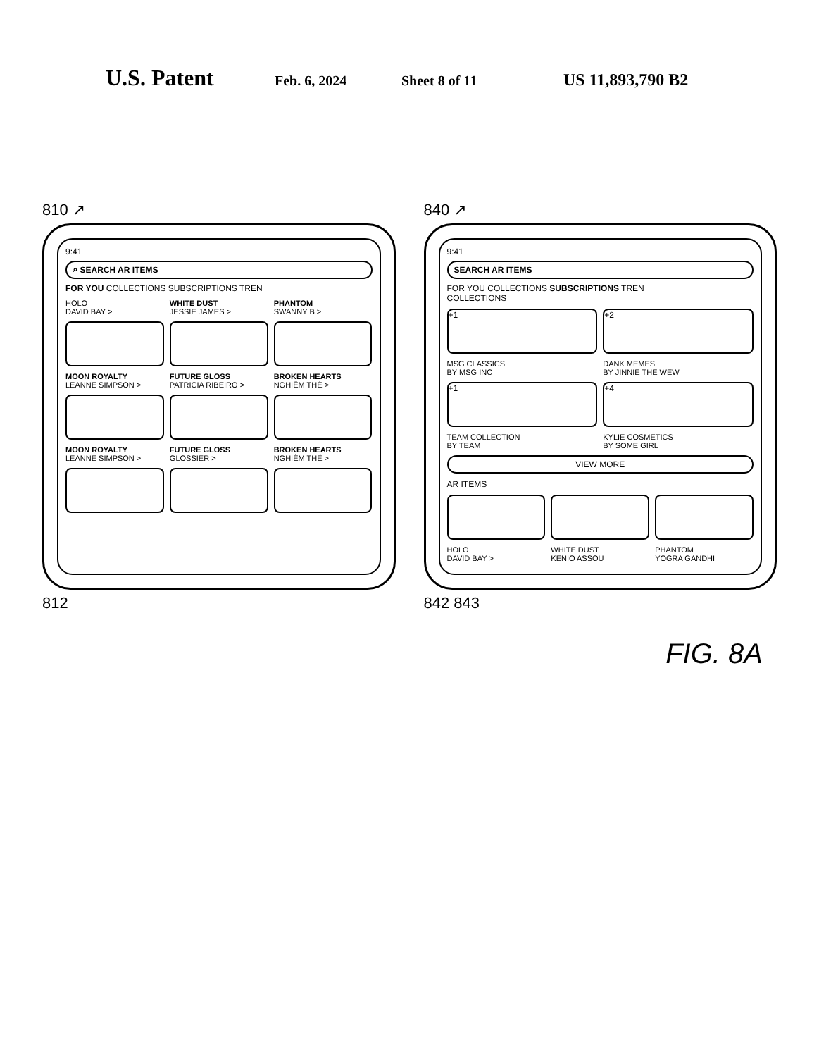U.S. Patent Feb. 6, 2024 Sheet 8 of 11 US 11,893,790 B2
810 ↗
9:41
⌕ SEARCH AR ITEMS
FOR YOU COLLECTIONS SUBSCRIPTIONS TREN
HOLO
DAVID BAY >
WHITE DUST
JESSIE JAMES >
PHANTOM
SWANNY B >
MOON ROYALTY
LEANNE SIMPSON >
FUTURE GLOSS
PATRICIA RIBEIRO >
BROKEN HEARTS
NGHIÊM THÉ >
MOON ROYALTY
LEANNE SIMPSON >
FUTURE GLOSS
GLOSSIER >
BROKEN HEARTS
NGHIÊM THÉ >
812
840 ↗
9:41
SEARCH AR ITEMS
FOR YOU COLLECTIONS SUBSCRIPTIONS TREN
COLLECTIONS
+1
+2
MSG CLASSICS
BY MSG INC
DANK MEMES
BY JINNIE THE WEW
+1
+4
TEAM COLLECTION
BY TEAM
KYLIE COSMETICS
BY SOME GIRL
VIEW MORE
AR ITEMS
HOLO
DAVID BAY >
WHITE DUST
KENIO ASSOU
PHANTOM
YOGRA GANDHI
842 843
FIG. 8A